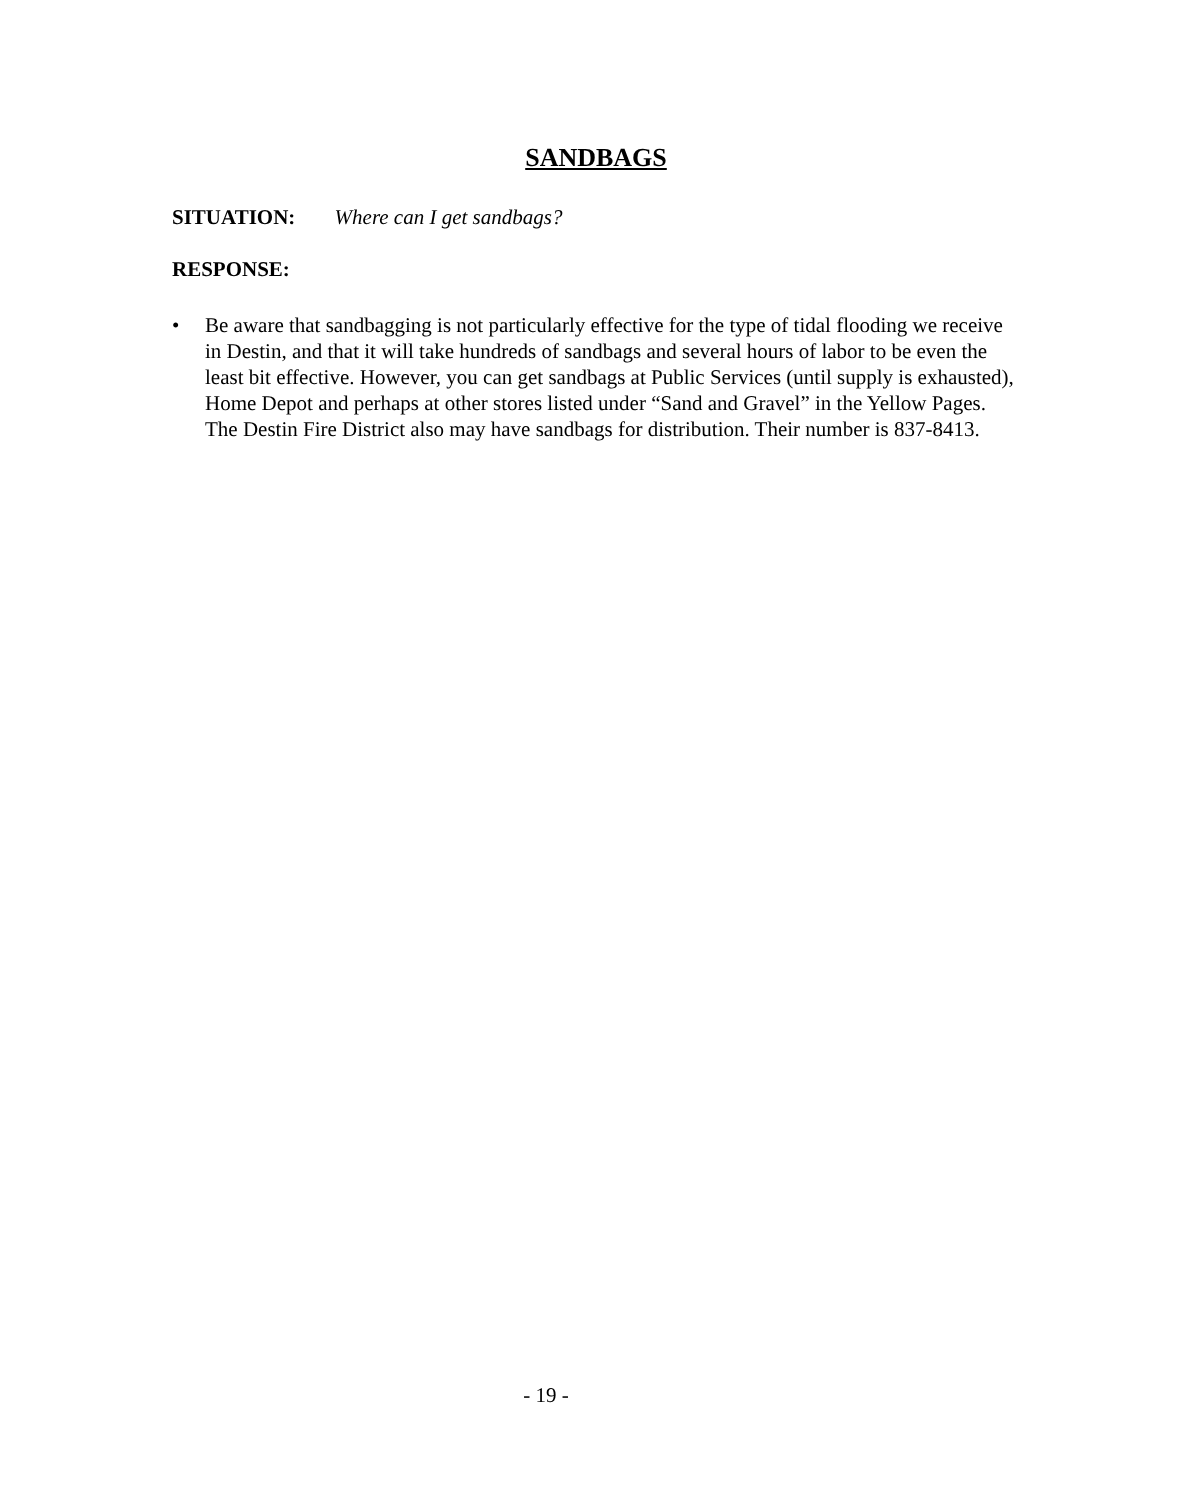SANDBAGS
SITUATION: Where can I get sandbags?
RESPONSE:
• Be aware that sandbagging is not particularly effective for the type of tidal flooding we receive in Destin, and that it will take hundreds of sandbags and several hours of labor to be even the least bit effective. However, you can get sandbags at Public Services (until supply is exhausted), Home Depot and perhaps at other stores listed under “Sand and Gravel” in the Yellow Pages. The Destin Fire District also may have sandbags for distribution. Their number is 837-8413.
- 19 -